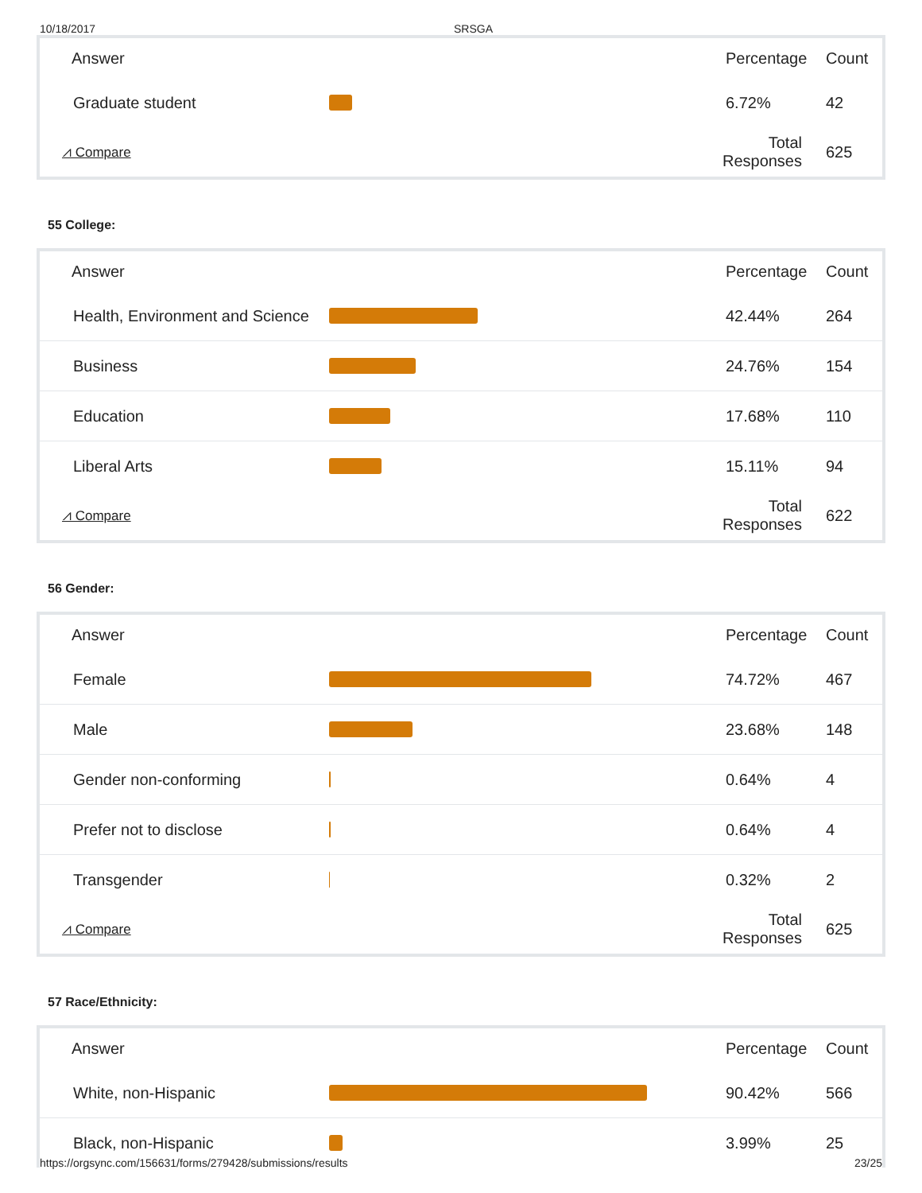10/18/2017 SRSGA
| Answer | | Percentage | Count |
| --- | --- | --- | --- |
| Graduate student | | 6.72% | 42 |
| ⩘ Compare | | Total Responses | 625 |
55 College:
| Answer | | Percentage | Count |
| --- | --- | --- | --- |
| Health, Environment and Science | | 42.44% | 264 |
| Business | | 24.76% | 154 |
| Education | | 17.68% | 110 |
| Liberal Arts | | 15.11% | 94 |
| ⩘ Compare | | Total Responses | 622 |
56 Gender:
| Answer | | Percentage | Count |
| --- | --- | --- | --- |
| Female | | 74.72% | 467 |
| Male | | 23.68% | 148 |
| Gender non-conforming | | 0.64% | 4 |
| Prefer not to disclose | | 0.64% | 4 |
| Transgender | | 0.32% | 2 |
| ⩘ Compare | | Total Responses | 625 |
57 Race/Ethnicity:
| Answer | | Percentage | Count |
| --- | --- | --- | --- |
| White, non-Hispanic | | 90.42% | 566 |
| Black, non-Hispanic | | 3.99% | 25 |
https://orgsync.com/156631/forms/279428/submissions/results 23/25